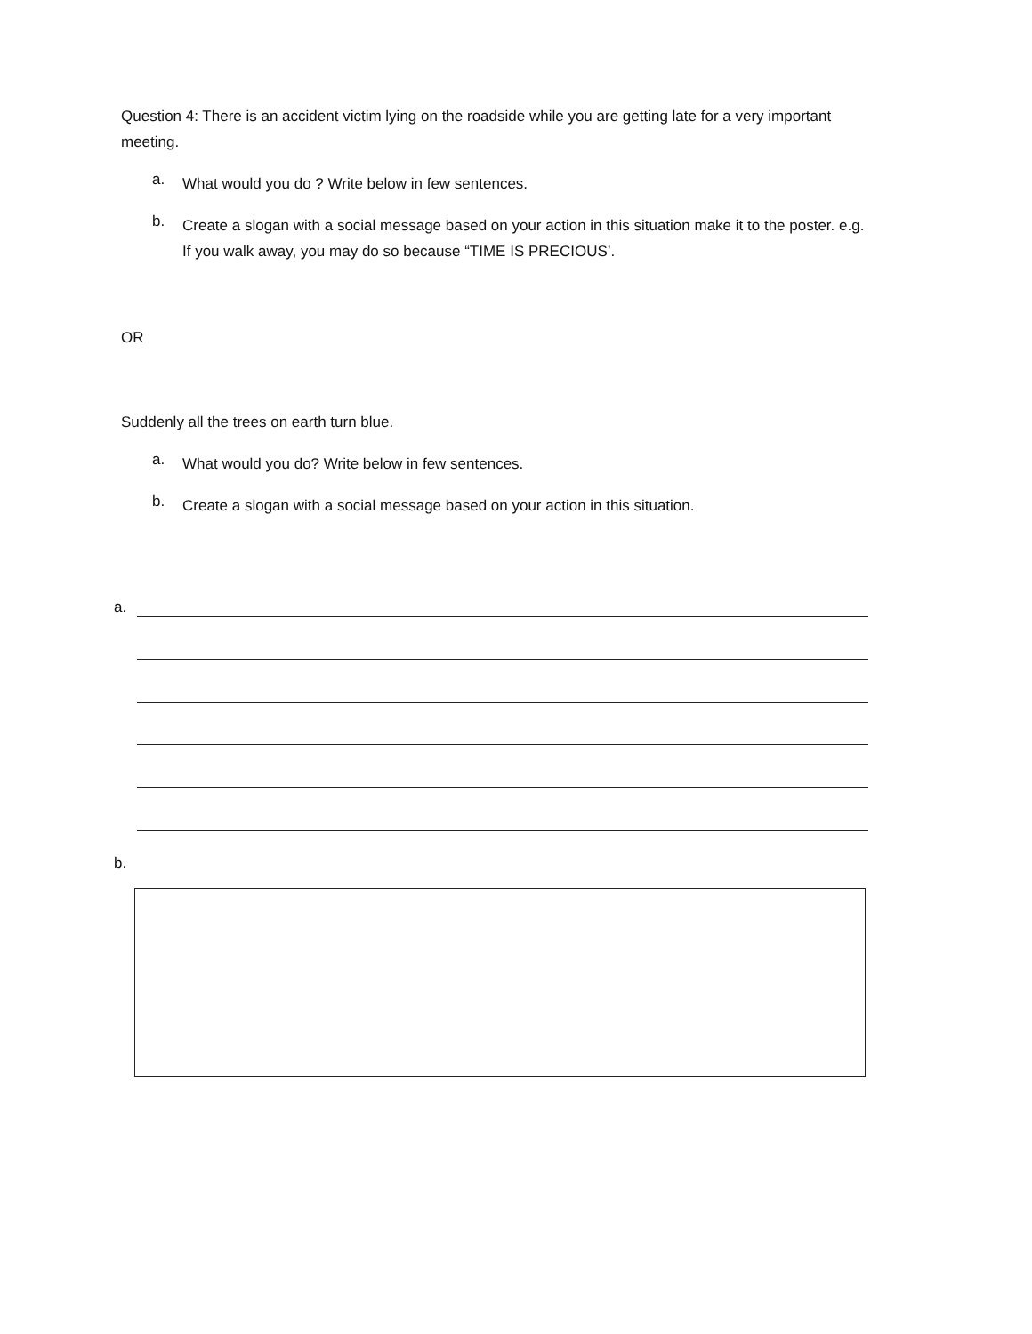Question 4: There is an accident victim lying on the roadside while you are getting late for a very important meeting.
a.
What would you do ? Write below in few sentences.
b.
Create a slogan with a social message based on your action in this situation make it to the poster. e.g. If you walk away, you may do so because “TIME IS PRECIOUS’.
OR
Suddenly all the trees on earth turn blue.
a.
What would you do? Write below in few sentences.
b.
Create a slogan with a social message based on your action in this situation.
a.
b.